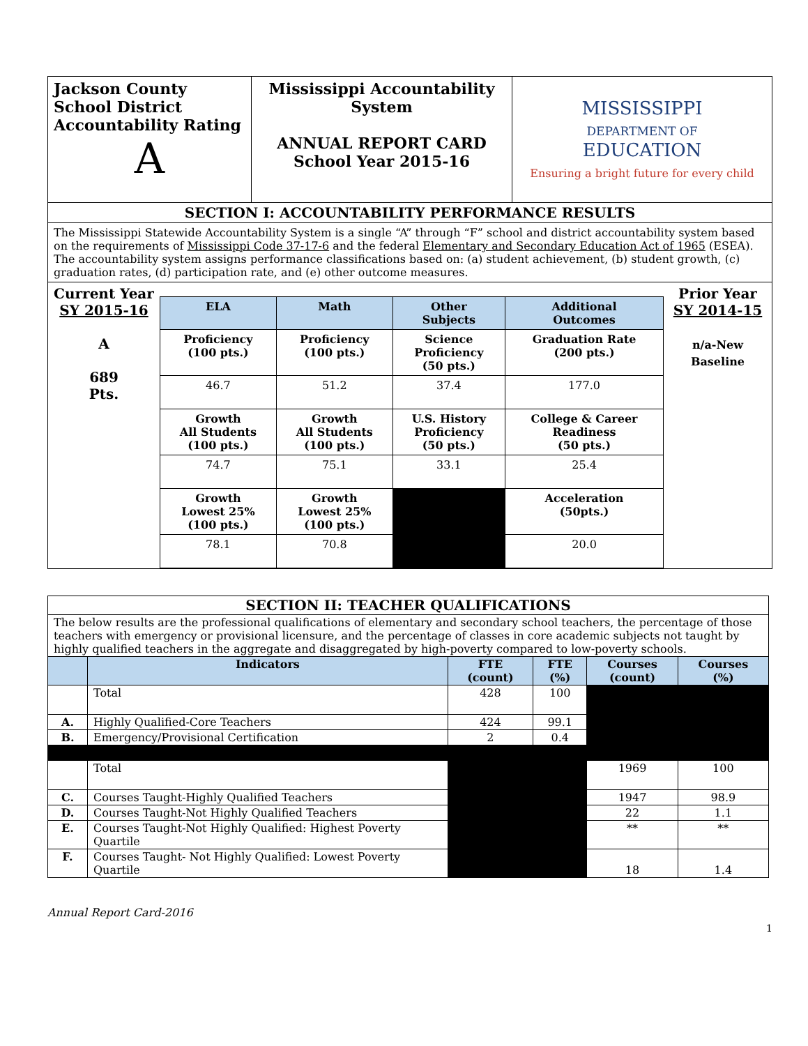| Jackson County School District Accountability Rating A | Mississippi Accountability System ANNUAL REPORT CARD School Year 2015-16 | MISSISSIPPI DEPARTMENT OF EDUCATION Ensuring a bright future for every child |
| SECTION I: ACCOUNTABILITY PERFORMANCE RESULTS | | |
| The Mississippi Statewide Accountability System is a single “A” through “F” school and district accountability system based on the requirements of Mississippi Code 37-17-6 and the federal Elementary and Secondary Education Act of 1965 (ESEA). The accountability system assigns performance classifications based on: (a) student achievement, (b) student growth, (c) graduation rates, (d) participation rate, and (e) other outcome measures. | | |
| Current Year SY 2015-16 A 689 Pts. / ELA / Math / Other Subjects / Additional Outcomes / / --- / --- / --- / --- / / Proficiency (100 pts.) / Proficiency (100 pts.) / Science Proficiency (50 pts.) / Graduation Rate (200 pts.) / / 46.7 / 51.2 / 37.4 / 177.0 / / Growth All Students (100 pts.) / Growth All Students (100 pts.) / U.S. History Proficiency (50 pts.) / College & Career Readiness (50 pts.) / / 74.7 / 75.1 / 33.1 / 25.4 / / Growth Lowest 25% (100 pts.) / Growth Lowest 25% (100 pts.) / / Acceleration (50pts.) / / 78.1 / 70.8 / / 20.0 / Prior Year SY 2014-15 n/a-New Baseline | | |
| SECTION II: TEACHER QUALIFICATIONS | | | | | |
| The below results are the professional qualifications of elementary and secondary school teachers, the percentage of those teachers with emergency or provisional licensure, and the percentage of classes in core academic subjects not taught by highly qualified teachers in the aggregate and disaggregated by high-poverty compared to low-poverty schools. | | | | | |
| | Indicators | FTE (count) | FTE (%) | Courses (count) | Courses (%) |
| | Total | 428 | 100 | | |
| A. | Highly Qualified-Core Teachers | 424 | 99.1 | | |
| B. | Emergency/Provisional Certification | 2 | 0.4 | | |
| | Total | | | 1969 | 100 |
| C. | Courses Taught-Highly Qualified Teachers | | | 1947 | 98.9 |
| D. | Courses Taught-Not Highly Qualified Teachers | | | 22 | 1.1 |
| E. | Courses Taught-Not Highly Qualified: Highest Poverty Quartile | | | ** | ** |
| F. | Courses Taught- Not Highly Qualified: Lowest Poverty Quartile | | | 18 | 1.4 |
Annual Report Card-2016
1